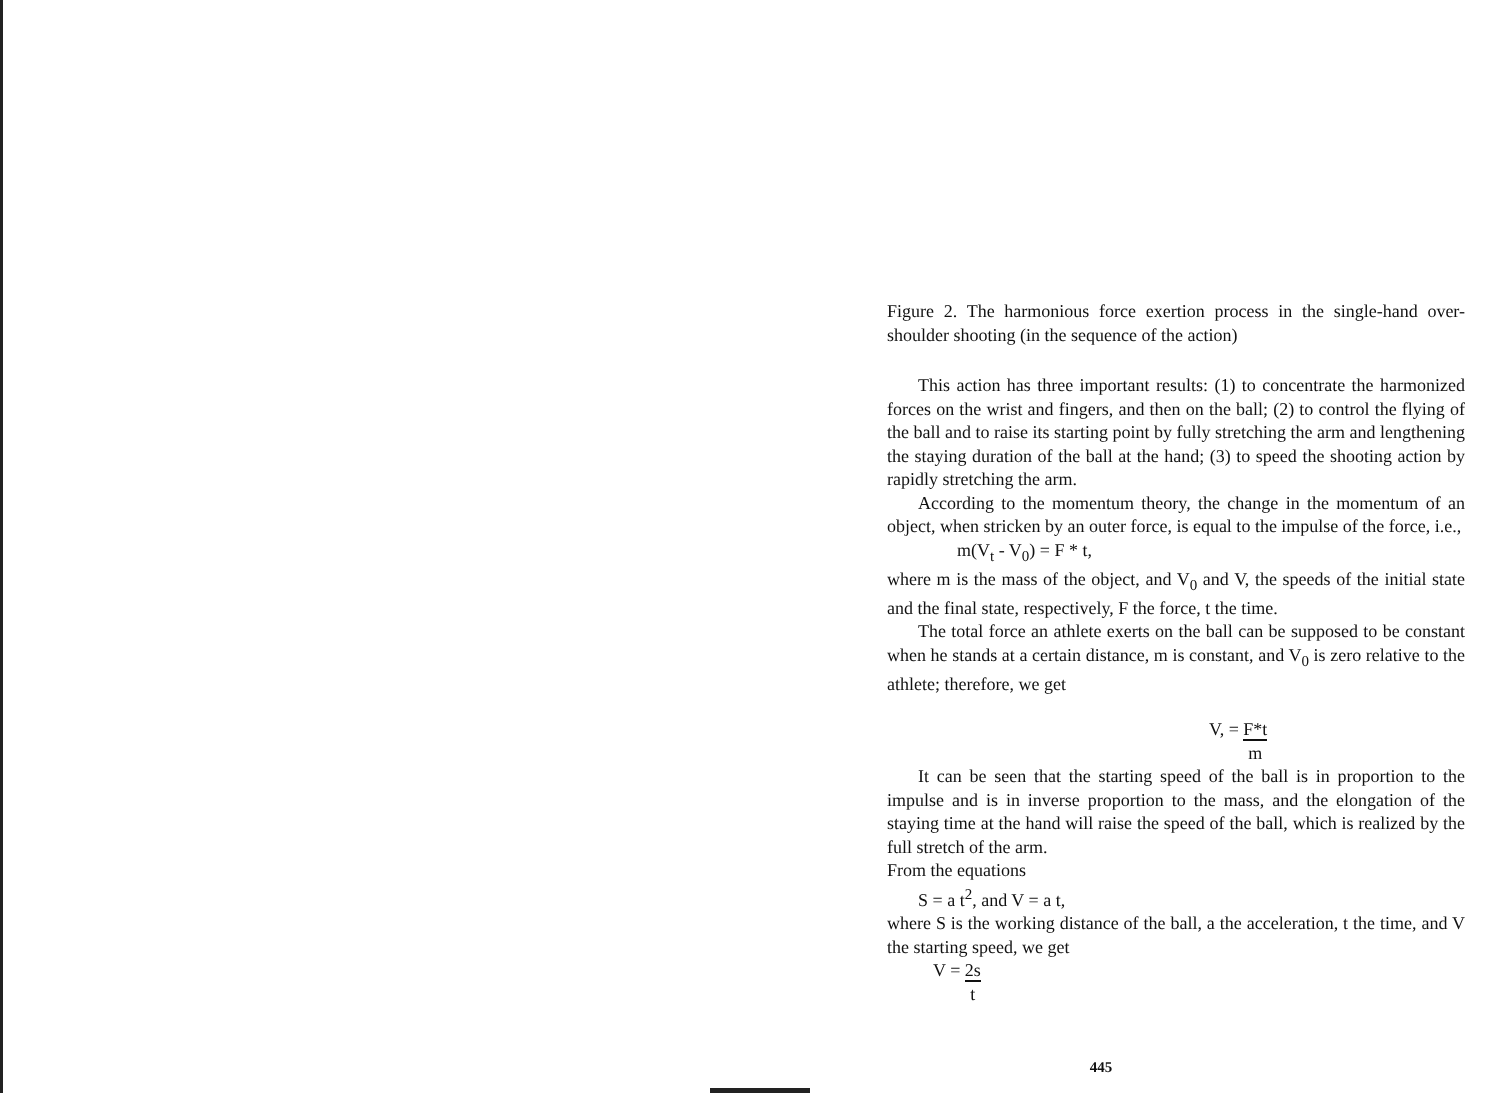Figure 2. The harmonious force exertion process in the single-hand over-shoulder shooting (in the sequence of the action)
This action has three important results: (1) to concentrate the harmonized forces on the wrist and fingers, and then on the ball; (2) to control the flying of the ball and to raise its starting point by fully stretching the arm and lengthening the staying duration of the ball at the hand; (3) to speed the shooting action by rapidly stretching the arm.
According to the momentum theory, the change in the momentum of an object, when stricken by an outer force, is equal to the impulse of the force, i.e.,
m(V<sub>t</sub> - V<sub>0</sub>) = F * t,
where m is the mass of the object, and V<sub>0</sub> and V, the speeds of the initial state and the final state, respectively, F the force, t the time.
The total force an athlete exerts on the ball can be supposed to be constant when he stands at a certain distance, m is constant, and V<sub>0</sub> is zero relative to the athlete; therefore, we get
V, = F*t
m
It can be seen that the starting speed of the ball is in proportion to the impulse and is in inverse proportion to the mass, and the elongation of the staying time at the hand will raise the speed of the ball, which is realized by the full stretch of the arm.
From the equations
S = a t<sup>2</sup>, and V = a t,
where S is the working distance of the ball, a the acceleration, t the time, and V the starting speed, we get
V = 2s
t
445